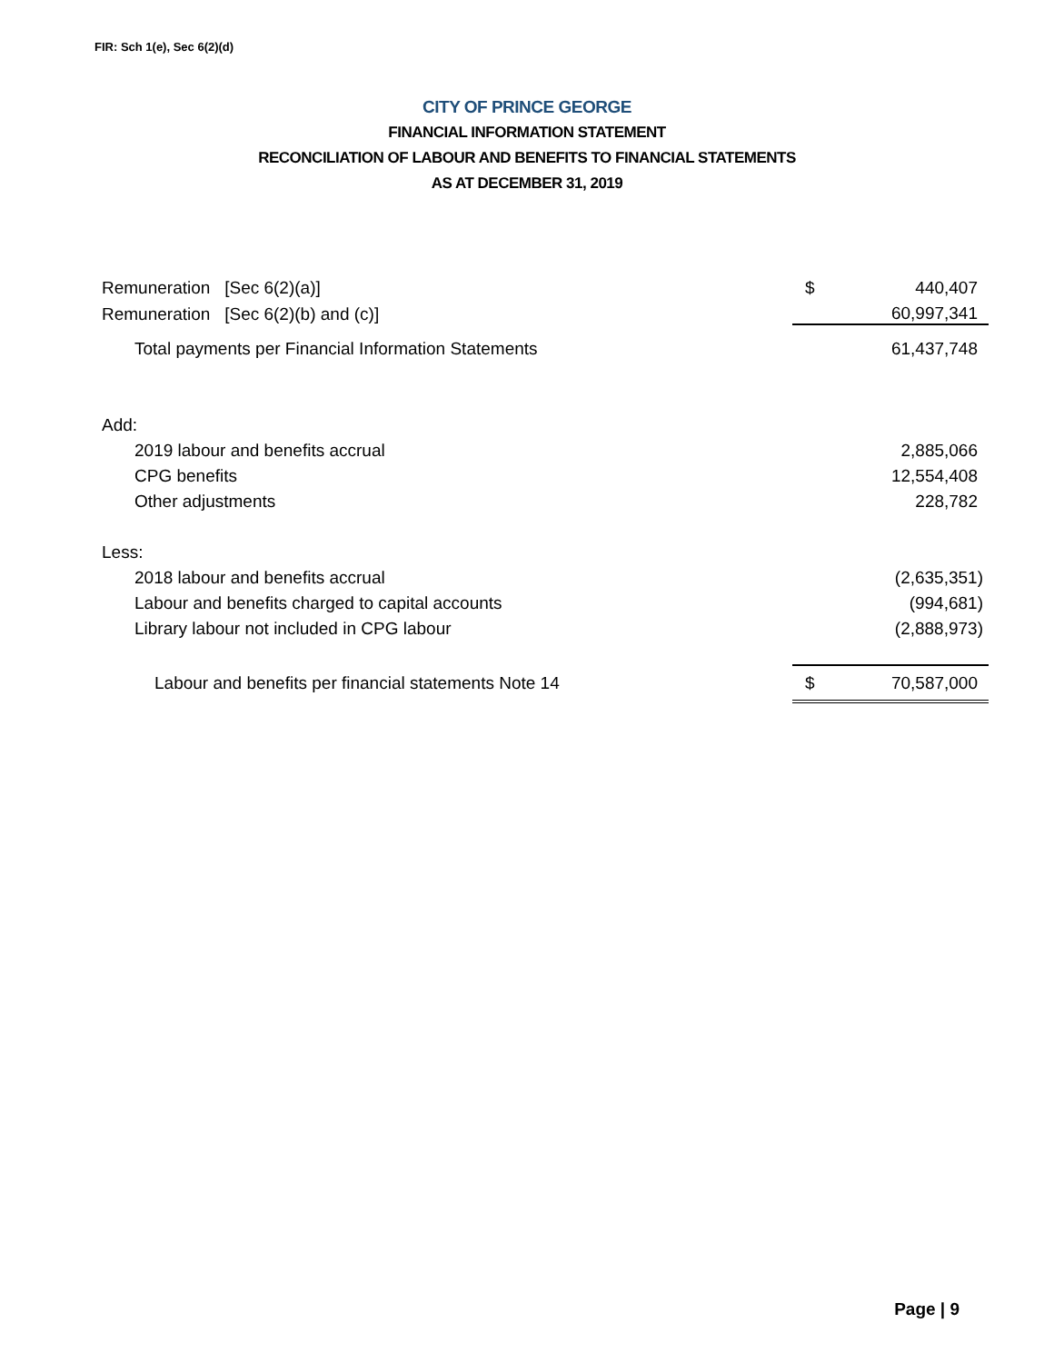FIR: Sch 1(e), Sec 6(2)(d)
CITY OF PRINCE GEORGE
FINANCIAL INFORMATION STATEMENT
RECONCILIATION OF LABOUR AND BENEFITS TO FINANCIAL STATEMENTS
AS AT DECEMBER 31, 2019
| Remuneration [Sec 6(2)(a)] | $ | 440,407 |
| Remuneration [Sec 6(2)(b) and (c)] | | 60,997,341 |
| Total payments per Financial Information Statements | | 61,437,748 |
| Add: | | |
| 2019 labour and benefits accrual | | 2,885,066 |
| CPG benefits | | 12,554,408 |
| Other adjustments | | 228,782 |
| Less: | | |
| 2018 labour and benefits accrual | | (2,635,351) |
| Labour and benefits charged to capital accounts | | (994,681) |
| Library labour not included in CPG labour | | (2,888,973) |
| Labour and benefits per financial statements Note 14 | $ | 70,587,000 |
Page | 9